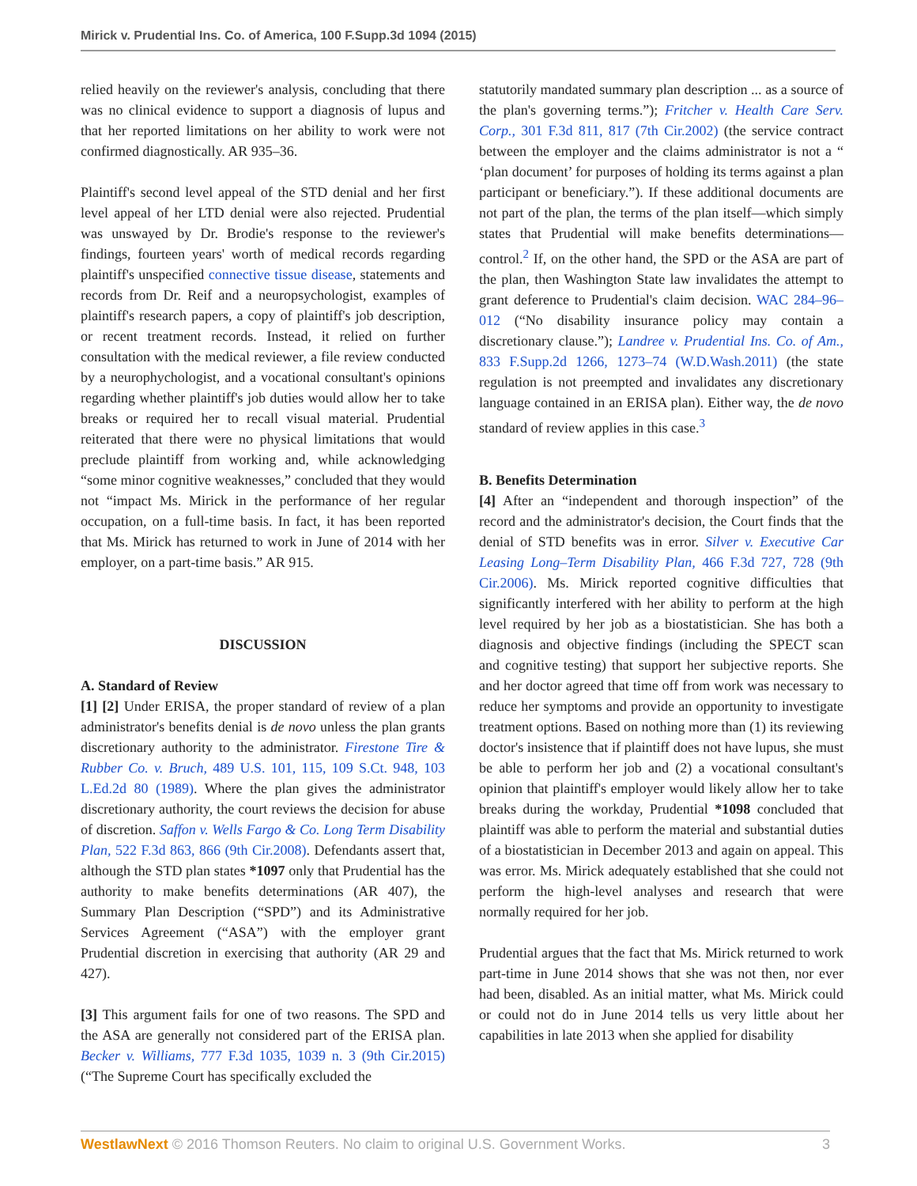Mirick v. Prudential Ins. Co. of America, 100 F.Supp.3d 1094 (2015)
relied heavily on the reviewer's analysis, concluding that there was no clinical evidence to support a diagnosis of lupus and that her reported limitations on her ability to work were not confirmed diagnostically. AR 935–36.
Plaintiff's second level appeal of the STD denial and her first level appeal of her LTD denial were also rejected. Prudential was unswayed by Dr. Brodie's response to the reviewer's findings, fourteen years' worth of medical records regarding plaintiff's unspecified connective tissue disease, statements and records from Dr. Reif and a neuropsychologist, examples of plaintiff's research papers, a copy of plaintiff's job description, or recent treatment records. Instead, it relied on further consultation with the medical reviewer, a file review conducted by a neurophychologist, and a vocational consultant's opinions regarding whether plaintiff's job duties would allow her to take breaks or required her to recall visual material. Prudential reiterated that there were no physical limitations that would preclude plaintiff from working and, while acknowledging “some minor cognitive weaknesses,” concluded that they would not “impact Ms. Mirick in the performance of her regular occupation, on a full-time basis. In fact, it has been reported that Ms. Mirick has returned to work in June of 2014 with her employer, on a part-time basis.” AR 915.
DISCUSSION
A. Standard of Review
[1] [2] Under ERISA, the proper standard of review of a plan administrator's benefits denial is de novo unless the plan grants discretionary authority to the administrator. Firestone Tire & Rubber Co. v. Bruch, 489 U.S. 101, 115, 109 S.Ct. 948, 103 L.Ed.2d 80 (1989). Where the plan gives the administrator discretionary authority, the court reviews the decision for abuse of discretion. Saffon v. Wells Fargo & Co. Long Term Disability Plan, 522 F.3d 863, 866 (9th Cir.2008). Defendants assert that, although the STD plan states *1097 only that Prudential has the authority to make benefits determinations (AR 407), the Summary Plan Description (“SPD”) and its Administrative Services Agreement (“ASA”) with the employer grant Prudential discretion in exercising that authority (AR 29 and 427).
[3] This argument fails for one of two reasons. The SPD and the ASA are generally not considered part of the ERISA plan. Becker v. Williams, 777 F.3d 1035, 1039 n. 3 (9th Cir.2015) (“The Supreme Court has specifically excluded the
statutorily mandated summary plan description ... as a source of the plan's governing terms.”); Fritcher v. Health Care Serv. Corp., 301 F.3d 811, 817 (7th Cir.2002) (the service contract between the employer and the claims administrator is not a “ ‘plan document’ for purposes of holding its terms against a plan participant or beneficiary.”). If these additional documents are not part of the plan, the terms of the plan itself—which simply states that Prudential will make benefits determinations—control.<sup>2</sup> If, on the other hand, the SPD or the ASA are part of the plan, then Washington State law invalidates the attempt to grant deference to Prudential's claim decision. WAC 284–96–012 (“No disability insurance policy may contain a discretionary clause.”); Landree v. Prudential Ins. Co. of Am., 833 F.Supp.2d 1266, 1273–74 (W.D.Wash.2011) (the state regulation is not preempted and invalidates any discretionary language contained in an ERISA plan). Either way, the de novo standard of review applies in this case.<sup>3</sup>
B. Benefits Determination
[4] After an “independent and thorough inspection” of the record and the administrator's decision, the Court finds that the denial of STD benefits was in error. Silver v. Executive Car Leasing Long–Term Disability Plan, 466 F.3d 727, 728 (9th Cir.2006). Ms. Mirick reported cognitive difficulties that significantly interfered with her ability to perform at the high level required by her job as a biostatistician. She has both a diagnosis and objective findings (including the SPECT scan and cognitive testing) that support her subjective reports. She and her doctor agreed that time off from work was necessary to reduce her symptoms and provide an opportunity to investigate treatment options. Based on nothing more than (1) its reviewing doctor's insistence that if plaintiff does not have lupus, she must be able to perform her job and (2) a vocational consultant's opinion that plaintiff's employer would likely allow her to take breaks during the workday, Prudential *1098 concluded that plaintiff was able to perform the material and substantial duties of a biostatistician in December 2013 and again on appeal. This was error. Ms. Mirick adequately established that she could not perform the high-level analyses and research that were normally required for her job.
Prudential argues that the fact that Ms. Mirick returned to work part-time in June 2014 shows that she was not then, nor ever had been, disabled. As an initial matter, what Ms. Mirick could or could not do in June 2014 tells us very little about her capabilities in late 2013 when she applied for disability
WestlawNext © 2016 Thomson Reuters. No claim to original U.S. Government Works. 3